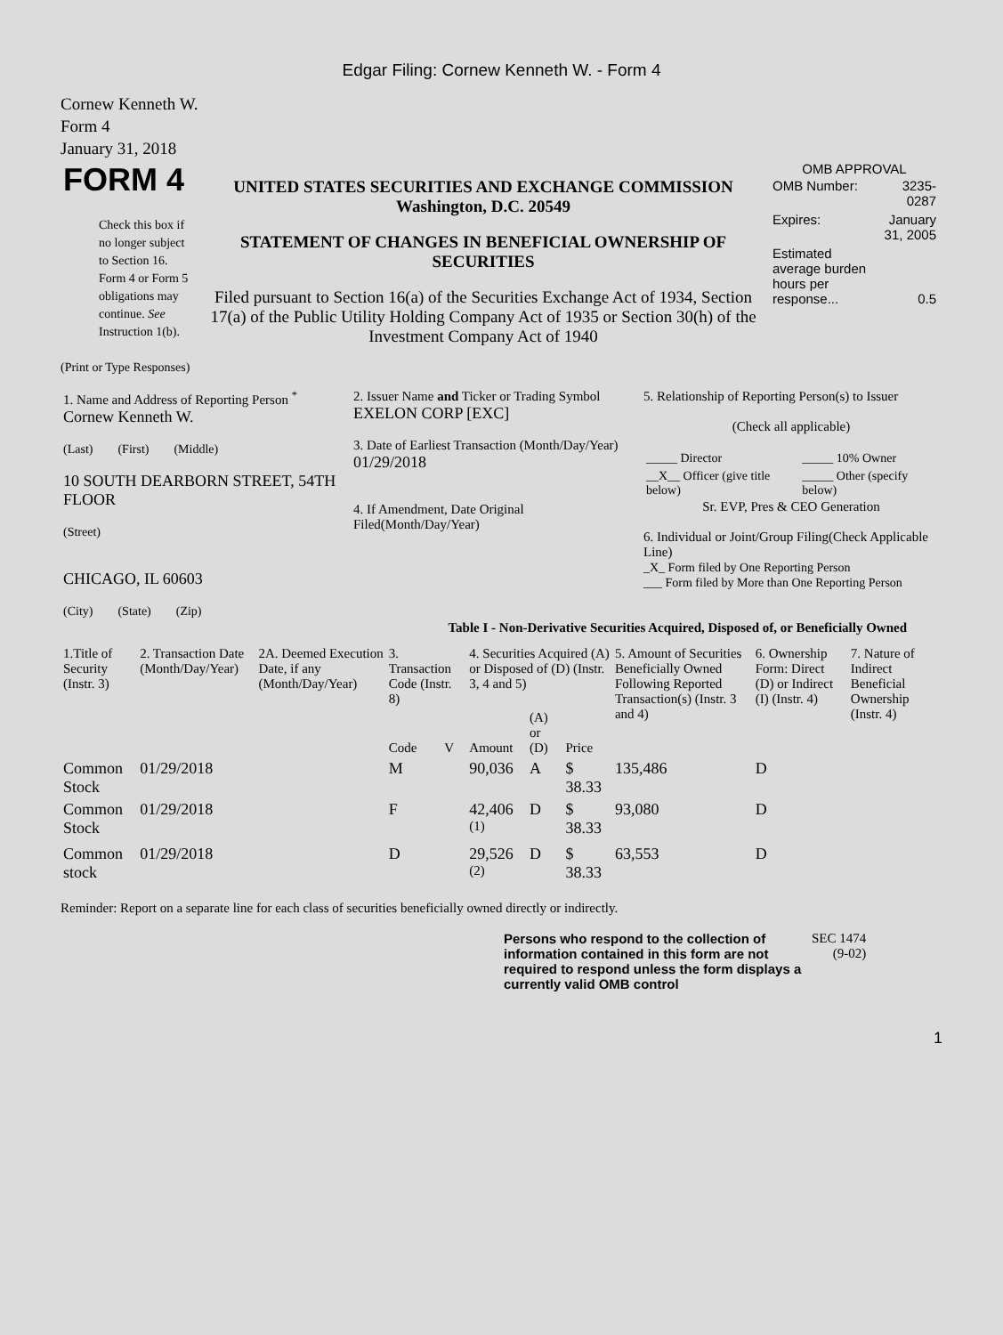Edgar Filing: Cornew Kenneth W. - Form 4
Cornew Kenneth W.
Form 4
January 31, 2018
| FORM 4 Check this box if no longer subject to Section 16. Form 4 or Form 5 obligations may continue. See Instruction 1(b). | UNITED STATES SECURITIES AND EXCHANGE COMMISSION Washington, D.C. 20549 STATEMENT OF CHANGES IN BENEFICIAL OWNERSHIP OF SECURITIES Filed pursuant to Section 16(a) of the Securities Exchange Act of 1934, Section 17(a) of the Public Utility Holding Company Act of 1935 or Section 30(h) of the Investment Company Act of 1940 | OMB APPROVAL / OMB Number: / 3235-0287 / / Expires: / January 31, 2005 / / Estimated average burden hours per response... / 0.5 / |
(Print or Type Responses)
| 1. Name and Address of Reporting Person <sup>*</sup> Cornew Kenneth W. (Last) (First) (Middle) 10 SOUTH DEARBORN STREET, 54TH FLOOR (Street) CHICAGO, IL 60603 (City) (State) (Zip) | 2. Issuer Name and Ticker or Trading Symbol EXELON CORP [EXC] 3. Date of Earliest Transaction (Month/Day/Year) 01/29/2018 4. If Amendment, Date Original Filed(Month/Day/Year) | 5. Relationship of Reporting Person(s) to Issuer (Check all applicable) / _____ Director / _____ 10% Owner / / __X__ Officer (give title below) / _____ Other (specify below) / Sr. EVP, Pres & CEO Generation 6. Individual or Joint/Group Filing(Check Applicable Line) _X_ Form filed by One Reporting Person ___ Form filed by More than One Reporting Person |
Table I - Non-Derivative Securities Acquired, Disposed of, or Beneficially Owned
| 1.Title of Security (Instr. 3) | 2. Transaction Date (Month/Day/Year) | 2A. Deemed Execution Date, if any (Month/Day/Year) | 3. Transaction Code (Instr. 8) | | 4. Securities Acquired (A) or Disposed of (D) (Instr. 3, 4 and 5) | | | 5. Amount of Securities Beneficially Owned Following Reported Transaction(s) (Instr. 3 and 4) | 6. Ownership Form: Direct (D) or Indirect (I) (Instr. 4) | 7. Nature of Indirect Beneficial Ownership (Instr. 4) |
| --- | --- | --- | --- | --- | --- | --- | --- | --- | --- | --- |
| | | | Code | V | Amount | (A) or (D) | Price | | | |
| Common Stock | 01/29/2018 | | M | | 90,036 | A | $ 38.33 | 135,486 | D | |
| Common Stock | 01/29/2018 | | F | | 42,406 <sup>(1)</sup> | D | $ 38.33 | 93,080 | D | |
| Common stock | 01/29/2018 | | D | | 29,526 <sup>(2)</sup> | D | $ 38.33 | 63,553 | D | |
Reminder: Report on a separate line for each class of securities beneficially owned directly or indirectly.
| Persons who respond to the collection of information contained in this form are not required to respond unless the form displays a currently valid OMB control | SEC 1474 (9-02) |
1